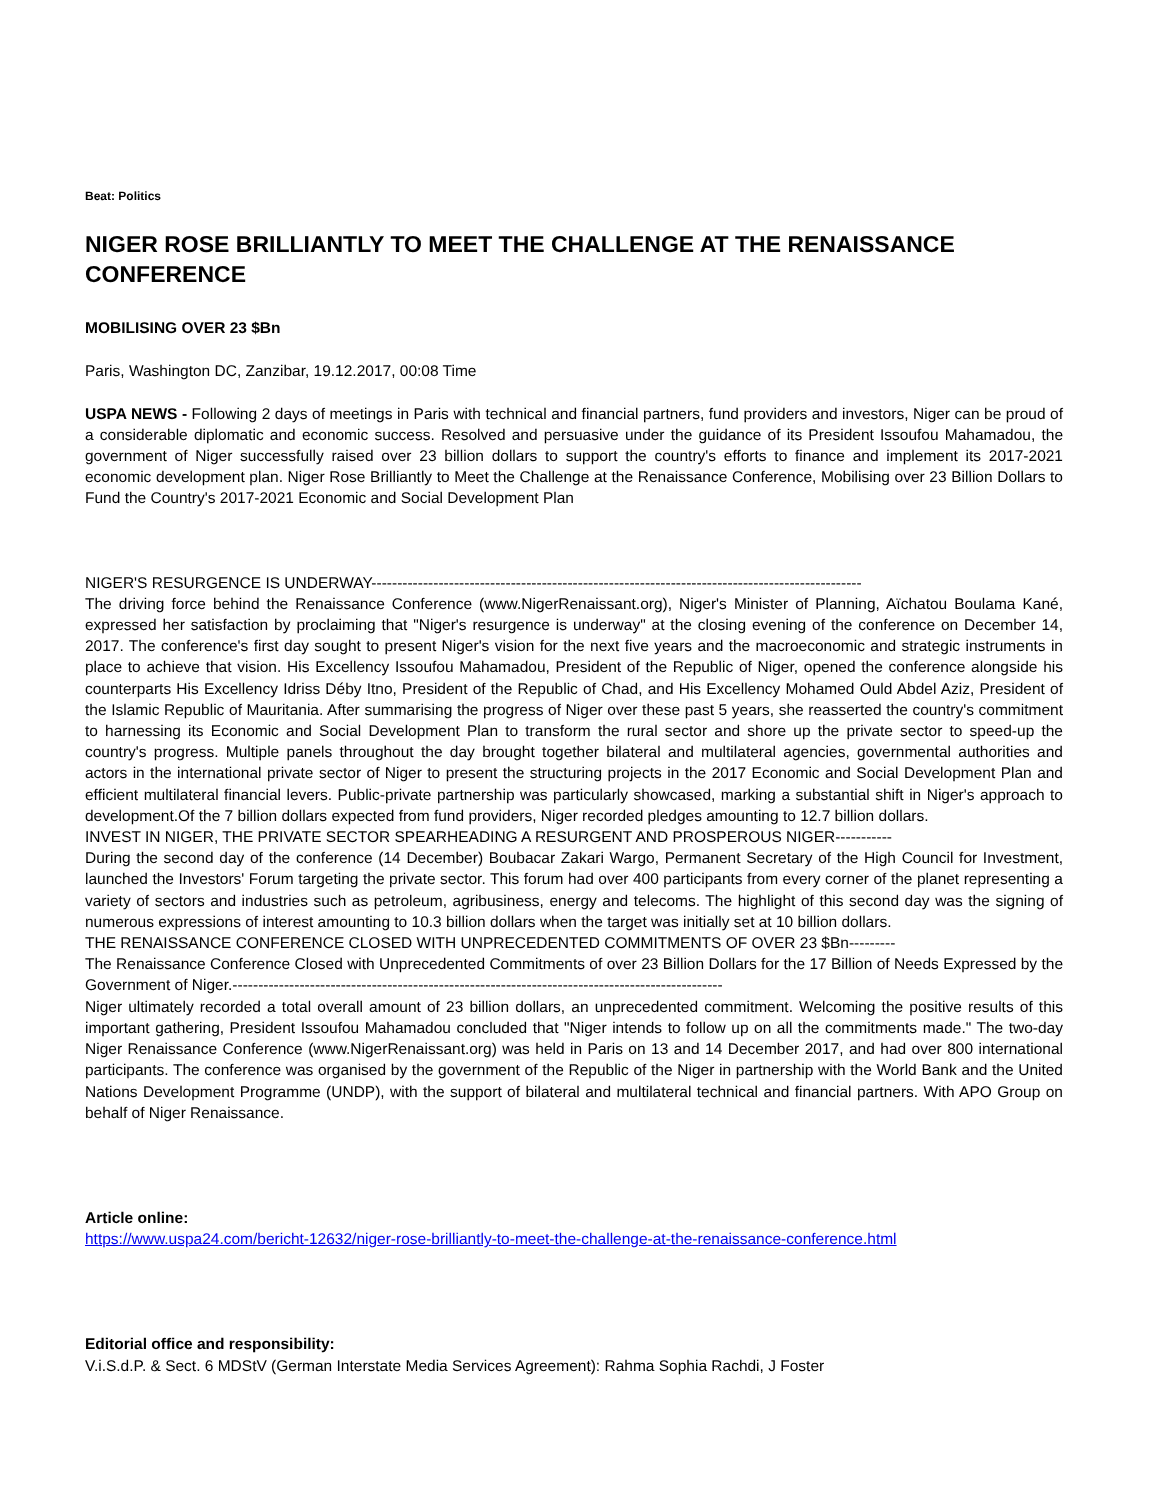Beat: Politics
NIGER ROSE BRILLIANTLY TO MEET THE CHALLENGE AT THE RENAISSANCE CONFERENCE
MOBILISING OVER 23 $Bn
Paris, Washington DC, Zanzibar, 19.12.2017, 00:08 Time
USPA NEWS - Following 2 days of meetings in Paris with technical and financial partners, fund providers and investors, Niger can be proud of a considerable diplomatic and economic success. Resolved and persuasive under the guidance of its President Issoufou Mahamadou, the government of Niger successfully raised over 23 billion dollars to support the country's efforts to finance and implement its 2017-2021 economic development plan. Niger Rose Brilliantly to Meet the Challenge at the Renaissance Conference, Mobilising over 23 Billion Dollars to Fund the Country's 2017-2021 Economic and Social Development Plan
NIGER'S RESURGENCE IS UNDERWAY-----------------------------------------------------------------------------------------------
The driving force behind the Renaissance Conference (www.NigerRenaissant.org), Niger's Minister of Planning, Aïchatou Boulama Kané, expressed her satisfaction by proclaiming that "Niger's resurgence is underway" at the closing evening of the conference on December 14, 2017. The conference's first day sought to present Niger's vision for the next five years and the macroeconomic and strategic instruments in place to achieve that vision. His Excellency Issoufou Mahamadou, President of the Republic of Niger, opened the conference alongside his counterparts His Excellency Idriss Déby Itno, President of the Republic of Chad, and His Excellency Mohamed Ould Abdel Aziz, President of the Islamic Republic of Mauritania. After summarising the progress of Niger over these past 5 years, she reasserted the country's commitment to harnessing its Economic and Social Development Plan to transform the rural sector and shore up the private sector to speed-up the country's progress. Multiple panels throughout the day brought together bilateral and multilateral agencies, governmental authorities and actors in the international private sector of Niger to present the structuring projects in the 2017 Economic and Social Development Plan and efficient multilateral financial levers. Public-private partnership was particularly showcased, marking a substantial shift in Niger's approach to development.Of the 7 billion dollars expected from fund providers, Niger recorded pledges amounting to 12.7 billion dollars.
INVEST IN NIGER, THE PRIVATE SECTOR SPEARHEADING A RESURGENT AND PROSPEROUS NIGER-----------
During the second day of the conference (14 December) Boubacar Zakari Wargo, Permanent Secretary of the High Council for Investment, launched the Investors' Forum targeting the private sector. This forum had over 400 participants from every corner of the planet representing a variety of sectors and industries such as petroleum, agribusiness, energy and telecoms. The highlight of this second day was the signing of numerous expressions of interest amounting to 10.3 billion dollars when the target was initially set at 10 billion dollars.
THE RENAISSANCE CONFERENCE CLOSED WITH UNPRECEDENTED COMMITMENTS OF OVER 23 $Bn---------
The Renaissance Conference Closed with Unprecedented Commitments of over 23 Billion Dollars for the 17 Billion of Needs Expressed by the Government of Niger.-----------------------------------------------------------------------------------------------
Niger ultimately recorded a total overall amount of 23 billion dollars, an unprecedented commitment. Welcoming the positive results of this important gathering, President Issoufou Mahamadou concluded that "Niger intends to follow up on all the commitments made." The two-day Niger Renaissance Conference (www.NigerRenaissant.org) was held in Paris on 13 and 14 December 2017, and had over 800 international participants. The conference was organised by the government of the Republic of the Niger in partnership with the World Bank and the United Nations Development Programme (UNDP), with the support of bilateral and multilateral technical and financial partners. With APO Group on behalf of Niger Renaissance.
Article online:
https://www.uspa24.com/bericht-12632/niger-rose-brilliantly-to-meet-the-challenge-at-the-renaissance-conference.html
Editorial office and responsibility:
V.i.S.d.P. & Sect. 6 MDStV (German Interstate Media Services Agreement): Rahma Sophia Rachdi, J Foster